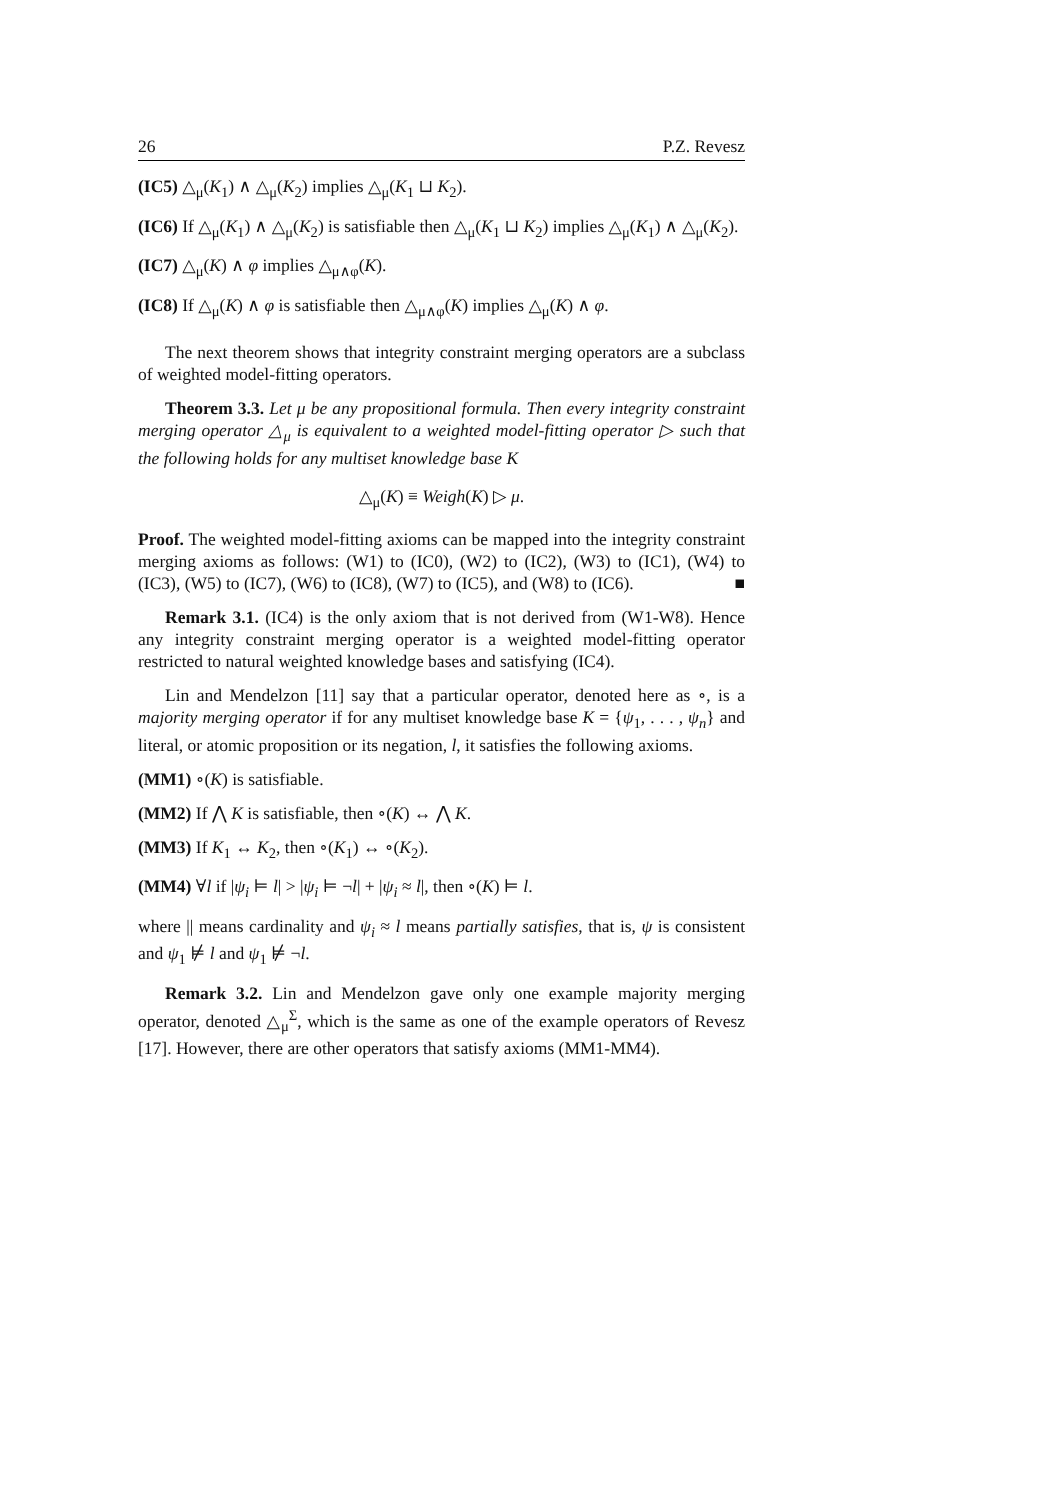26 P.Z. Revesz
(IC5) △<sub>μ</sub>(K<sub>1</sub>) ∧ △<sub>μ</sub>(K<sub>2</sub>) implies △<sub>μ</sub>(K<sub>1</sub> ⊔ K<sub>2</sub>).
(IC6) If △<sub>μ</sub>(K<sub>1</sub>) ∧ △<sub>μ</sub>(K<sub>2</sub>) is satisfiable then △<sub>μ</sub>(K<sub>1</sub> ⊔ K<sub>2</sub>) implies △<sub>μ</sub>(K<sub>1</sub>) ∧ △<sub>μ</sub>(K<sub>2</sub>).
(IC7) △<sub>μ</sub>(K) ∧ φ implies △<sub>μ∧φ</sub>(K).
(IC8) If △<sub>μ</sub>(K) ∧ φ is satisfiable then △<sub>μ∧φ</sub>(K) implies △<sub>μ</sub>(K) ∧ φ.
The next theorem shows that integrity constraint merging operators are a subclass of weighted model-fitting operators.
Theorem 3.3. Let μ be any propositional formula. Then every integrity constraint merging operator △<sub>μ</sub> is equivalent to a weighted model-fitting operator ▷ such that the following holds for any multiset knowledge base K
△<sub>μ</sub>(K) ≡ Weigh(K) ▷ μ.
Proof. The weighted model-fitting axioms can be mapped into the integrity constraint merging axioms as follows: (W1) to (IC0), (W2) to (IC2), (W3) to (IC1), (W4) to (IC3), (W5) to (IC7), (W6) to (IC8), (W7) to (IC5), and (W8) to (IC6). ■
Remark 3.1. (IC4) is the only axiom that is not derived from (W1-W8). Hence any integrity constraint merging operator is a weighted model-fitting operator restricted to natural weighted knowledge bases and satisfying (IC4).
Lin and Mendelzon [11] say that a particular operator, denoted here as ∘, is a majority merging operator if for any multiset knowledge base K = {ψ<sub>1</sub>, . . . , ψ<sub>n</sub>} and literal, or atomic proposition or its negation, l, it satisfies the following axioms.
(MM1) ∘(K) is satisfiable.
(MM2) If ⋀ K is satisfiable, then ∘(K) ↔ ⋀ K.
(MM3) If K<sub>1</sub> ↔ K<sub>2</sub>, then ∘(K<sub>1</sub>) ↔ ∘(K<sub>2</sub>).
(MM4) ∀l if |ψ<sub>i</sub> ⊨ l| > |ψ<sub>i</sub> ⊨ ¬l| + |ψ<sub>i</sub> ≈ l|, then ∘(K) ⊨ l.
where || means cardinality and ψ<sub>i</sub> ≈ l means partially satisfies, that is, ψ is consistent and ψ<sub>1</sub> ⊭ l and ψ<sub>1</sub> ⊭ ¬l.
Remark 3.2. Lin and Mendelzon gave only one example majority merging operator, denoted △<sub>μ</sub><sup>Σ</sup>, which is the same as one of the example operators of Revesz [17]. However, there are other operators that satisfy axioms (MM1-MM4).